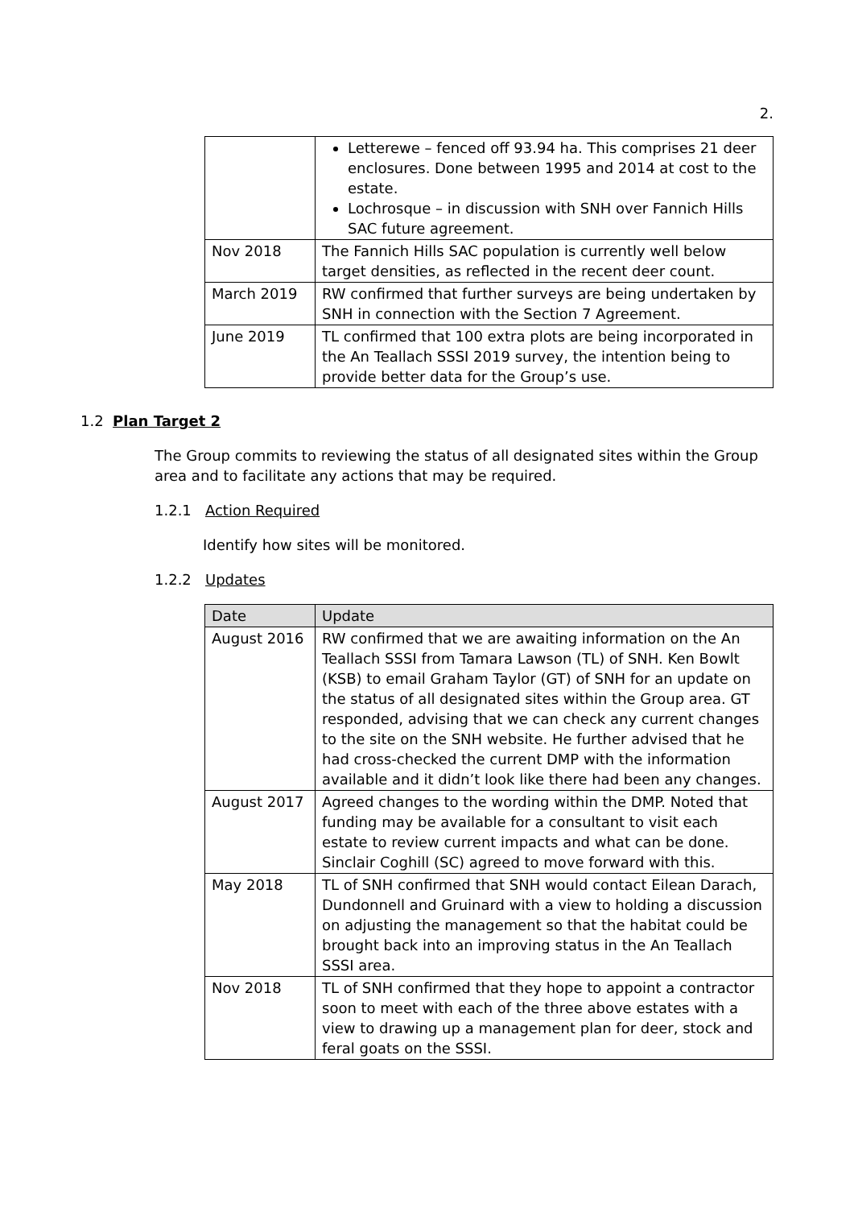2.
| | Letterewe – fenced off 93.94 ha. This comprises 21 deer enclosures. Done between 1995 and 2014 at cost to the estate. Lochrosque – in discussion with SNH over Fannich Hills SAC future agreement. |
| Nov 2018 | The Fannich Hills SAC population is currently well below target densities, as reflected in the recent deer count. |
| March 2019 | RW confirmed that further surveys are being undertaken by SNH in connection with the Section 7 Agreement. |
| June 2019 | TL confirmed that 100 extra plots are being incorporated in the An Teallach SSSI 2019 survey, the intention being to provide better data for the Group’s use. |
1.2 Plan Target 2
The Group commits to reviewing the status of all designated sites within the Group area and to facilitate any actions that may be required.
1.2.1 Action Required
Identify how sites will be monitored.
1.2.2 Updates
| Date | Update |
| --- | --- |
| August 2016 | RW confirmed that we are awaiting information on the An Teallach SSSI from Tamara Lawson (TL) of SNH. Ken Bowlt (KSB) to email Graham Taylor (GT) of SNH for an update on the status of all designated sites within the Group area. GT responded, advising that we can check any current changes to the site on the SNH website. He further advised that he had cross-checked the current DMP with the information available and it didn’t look like there had been any changes. |
| August 2017 | Agreed changes to the wording within the DMP. Noted that funding may be available for a consultant to visit each estate to review current impacts and what can be done. Sinclair Coghill (SC) agreed to move forward with this. |
| May 2018 | TL of SNH confirmed that SNH would contact Eilean Darach, Dundonnell and Gruinard with a view to holding a discussion on adjusting the management so that the habitat could be brought back into an improving status in the An Teallach SSSI area. |
| Nov 2018 | TL of SNH confirmed that they hope to appoint a contractor soon to meet with each of the three above estates with a view to drawing up a management plan for deer, stock and feral goats on the SSSI. |